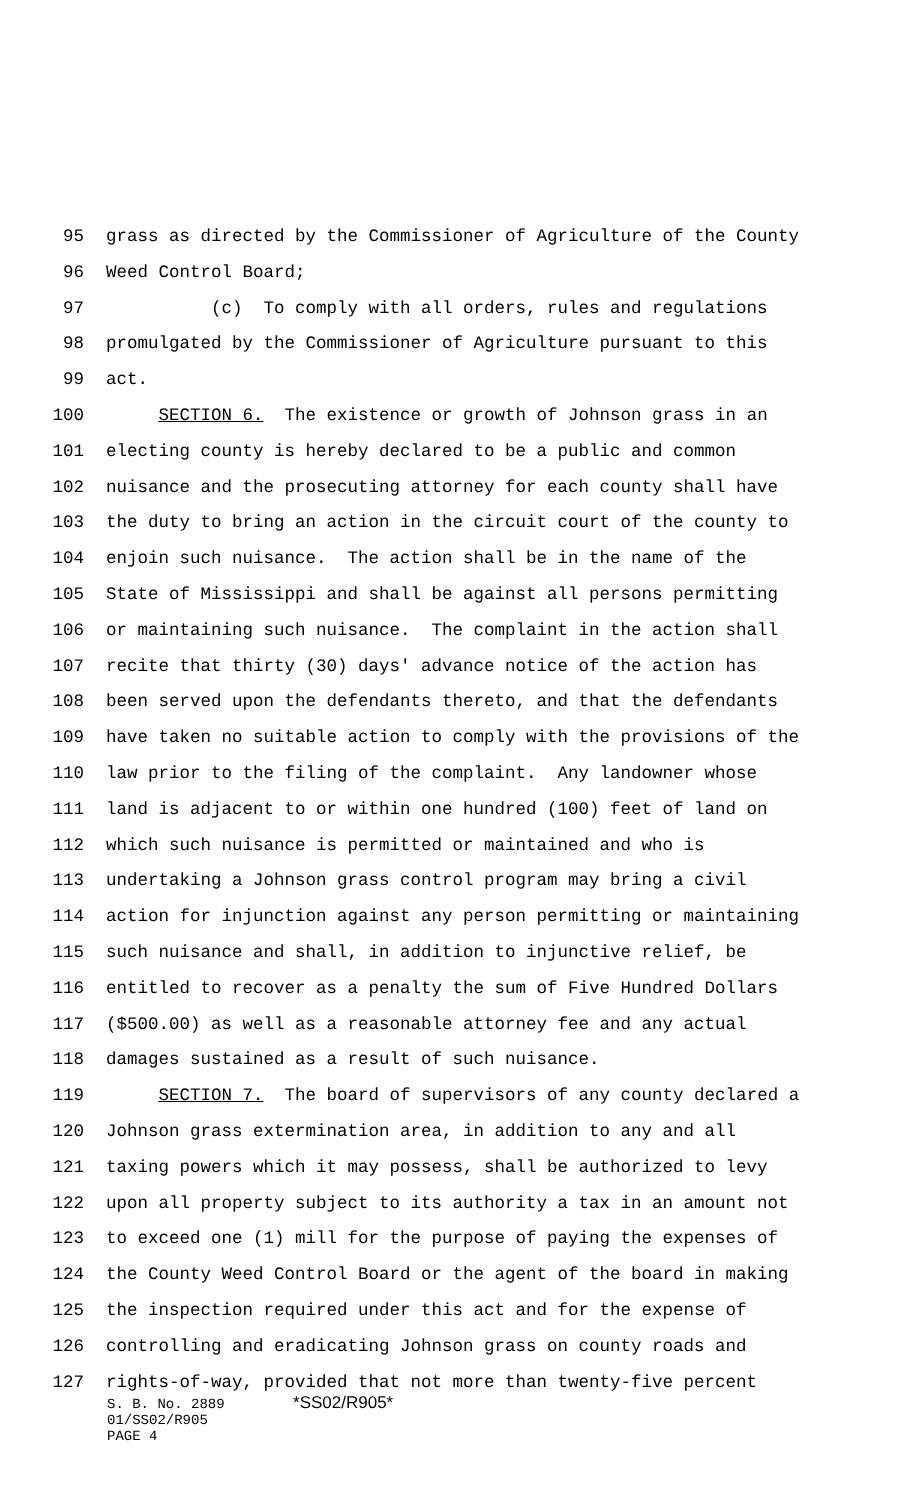95 grass as directed by the Commissioner of Agriculture of the County
96 Weed Control Board;
97 (c) To comply with all orders, rules and regulations
98 promulgated by the Commissioner of Agriculture pursuant to this
99 act.
100 SECTION 6. The existence or growth of Johnson grass in an
101 electing county is hereby declared to be a public and common
102 nuisance and the prosecuting attorney for each county shall have
103 the duty to bring an action in the circuit court of the county to
104 enjoin such nuisance. The action shall be in the name of the
105 State of Mississippi and shall be against all persons permitting
106 or maintaining such nuisance. The complaint in the action shall
107 recite that thirty (30) days' advance notice of the action has
108 been served upon the defendants thereto, and that the defendants
109 have taken no suitable action to comply with the provisions of the
110 law prior to the filing of the complaint. Any landowner whose
111 land is adjacent to or within one hundred (100) feet of land on
112 which such nuisance is permitted or maintained and who is
113 undertaking a Johnson grass control program may bring a civil
114 action for injunction against any person permitting or maintaining
115 such nuisance and shall, in addition to injunctive relief, be
116 entitled to recover as a penalty the sum of Five Hundred Dollars
117 ($500.00) as well as a reasonable attorney fee and any actual
118 damages sustained as a result of such nuisance.
119 SECTION 7. The board of supervisors of any county declared a
120 Johnson grass extermination area, in addition to any and all
121 taxing powers which it may possess, shall be authorized to levy
122 upon all property subject to its authority a tax in an amount not
123 to exceed one (1) mill for the purpose of paying the expenses of
124 the County Weed Control Board or the agent of the board in making
125 the inspection required under this act and for the expense of
126 controlling and eradicating Johnson grass on county roads and
127 rights-of-way, provided that not more than twenty-five percent
S. B. No. 2889 *SS02/R905*
01/SS02/R905
PAGE 4